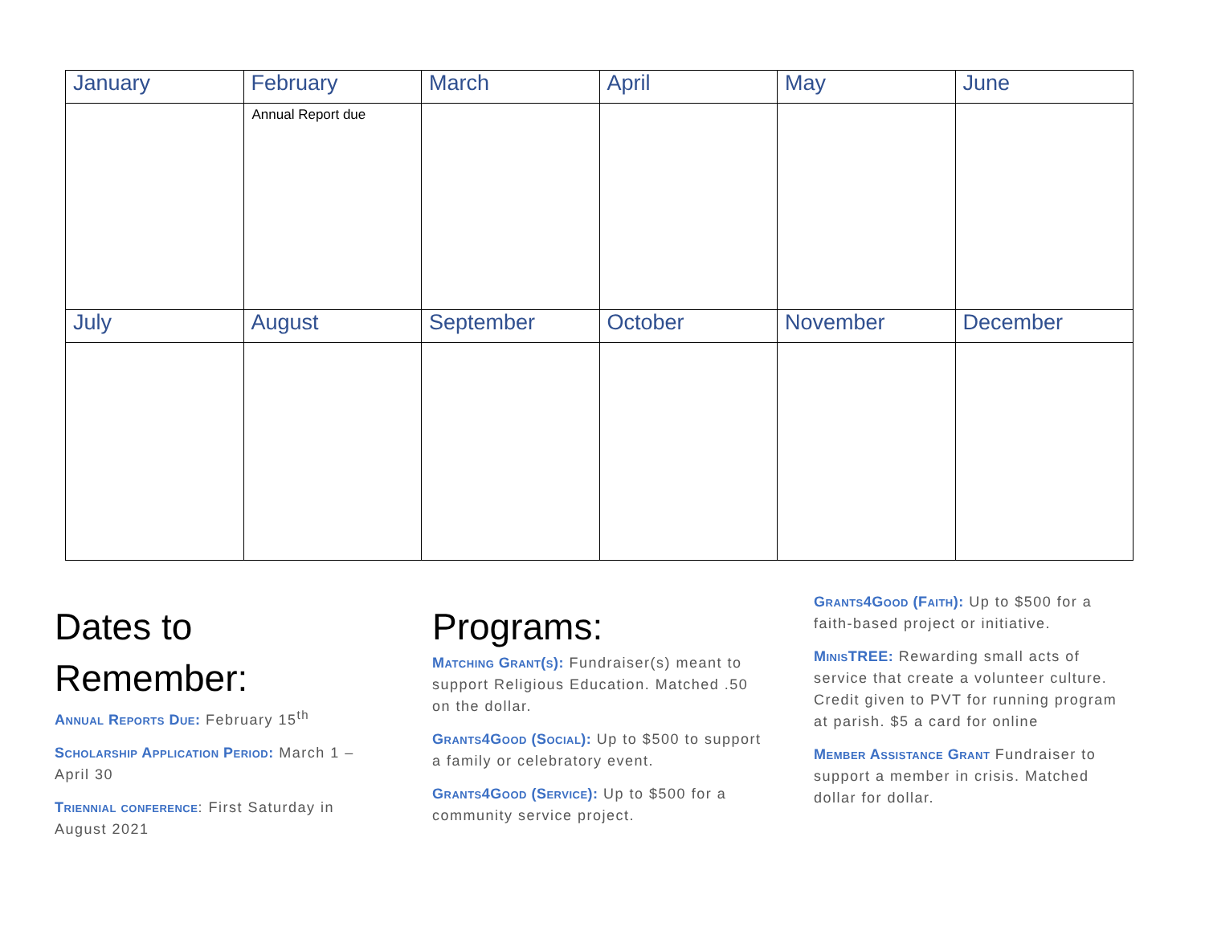| January | February | March | April | May | June |
| --- | --- | --- | --- | --- | --- |
| | Annual Report due | | | | |
| July | August | September | October | November | December |
Dates to Remember:
Annual Reports Due: February 15<sup>th</sup>
Scholarship Application Period: March 1 – April 30
Triennial conference: First Saturday in August 2021
Programs:
Matching Grant(s): Fundraiser(s) meant to support Religious Education. Matched .50 on the dollar.
Grants4Good (Social): Up to $500 to support a family or celebratory event.
Grants4Good (Service): Up to $500 for a community service project.
Grants4Good (Faith): Up to $500 for a faith-based project or initiative.
MinisTREE: Rewarding small acts of service that create a volunteer culture. Credit given to PVT for running program at parish. $5 a card for online
Member Assistance Grant Fundraiser to support a member in crisis. Matched dollar for dollar.